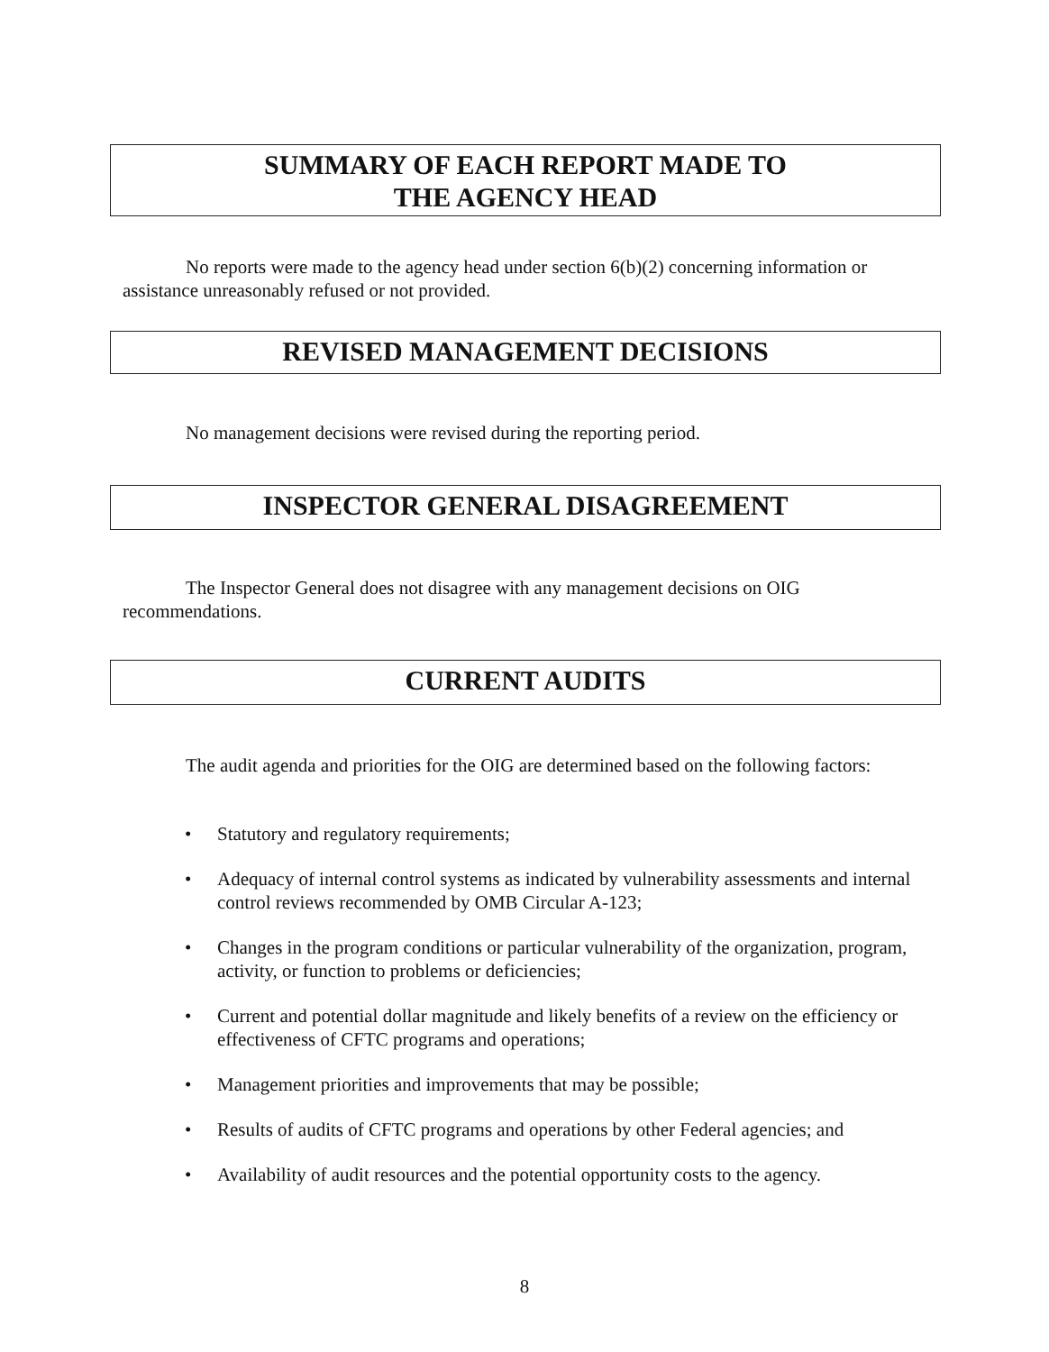SUMMARY OF EACH REPORT MADE TO
THE AGENCY HEAD
No reports were made to the agency head under section 6(b)(2) concerning information or assistance unreasonably refused or not provided.
REVISED MANAGEMENT DECISIONS
No management decisions were revised during the reporting period.
INSPECTOR GENERAL DISAGREEMENT
The Inspector General does not disagree with any management decisions on OIG recommendations.
CURRENT AUDITS
The audit agenda and priorities for the OIG are determined based on the following factors:
• Statutory and regulatory requirements;
• Adequacy of internal control systems as indicated by vulnerability assessments and internal control reviews recommended by OMB Circular A-123;
• Changes in the program conditions or particular vulnerability of the organization, program, activity, or function to problems or deficiencies;
• Current and potential dollar magnitude and likely benefits of a review on the efficiency or effectiveness of CFTC programs and operations;
• Management priorities and improvements that may be possible;
• Results of audits of CFTC programs and operations by other Federal agencies; and
• Availability of audit resources and the potential opportunity costs to the agency.
8